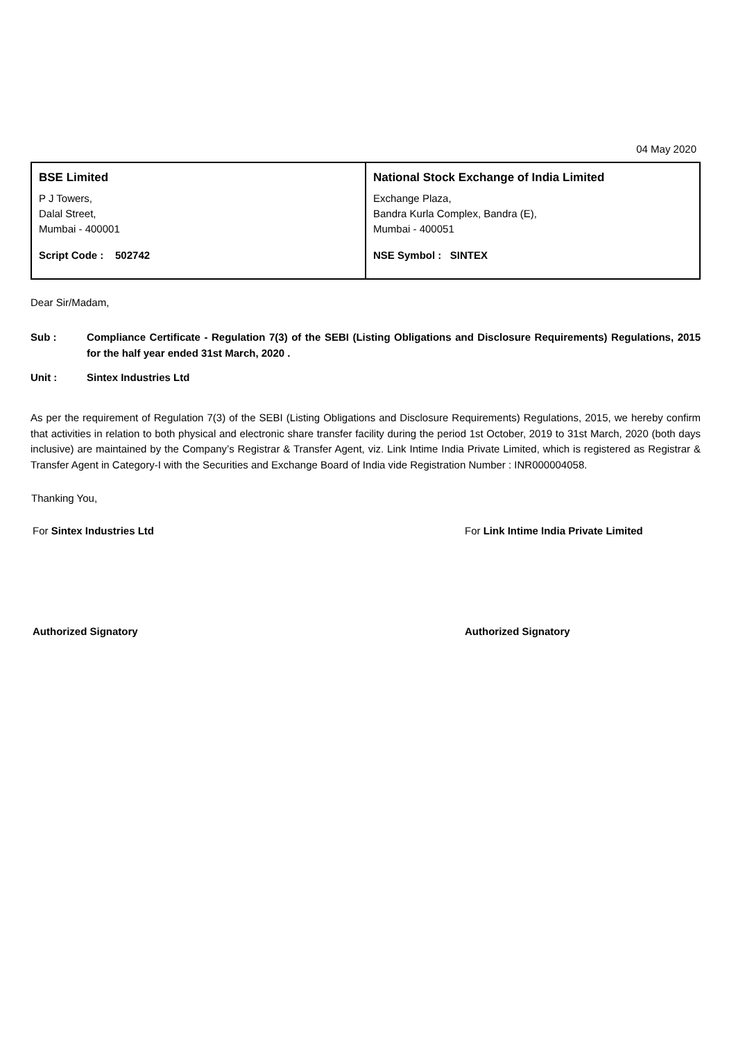04 May 2020
| BSE Limited P J Towers, Dalal Street, Mumbai - 400001 Script Code : 502742 | National Stock Exchange of India Limited Exchange Plaza, Bandra Kurla Complex, Bandra (E), Mumbai - 400051 NSE Symbol : SINTEX |
Dear Sir/Madam,
Sub : Compliance Certificate - Regulation 7(3) of the SEBI (Listing Obligations and Disclosure Requirements) Regulations, 2015 for the half year ended 31st March, 2020 .
Unit : Sintex Industries Ltd
As per the requirement of Regulation 7(3) of the SEBI (Listing Obligations and Disclosure Requirements) Regulations, 2015, we hereby confirm that activities in relation to both physical and electronic share transfer facility during the period 1st October, 2019 to 31st March, 2020 (both days inclusive) are maintained by the Company’s Registrar & Transfer Agent, viz. Link Intime India Private Limited, which is registered as Registrar & Transfer Agent in Category-I with the Securities and Exchange Board of India vide Registration Number : INR000004058.
Thanking You,
For Sintex Industries Ltd For Link Intime India Private Limited
Authorized Signatory Authorized Signatory